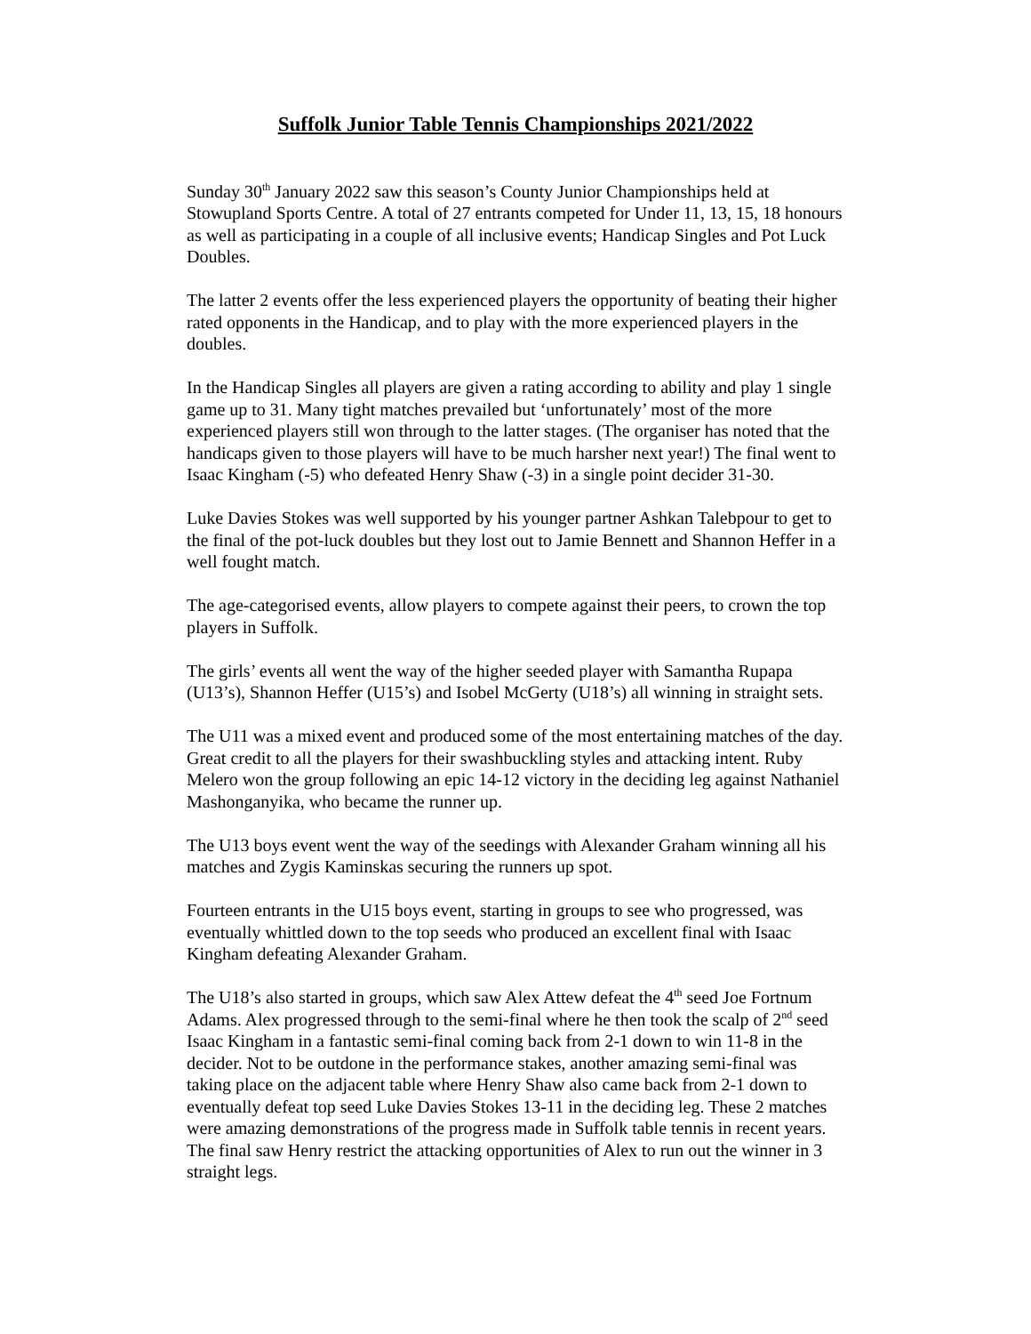Suffolk Junior Table Tennis Championships 2021/2022
Sunday 30<sup>th</sup> January 2022 saw this season’s County Junior Championships held at Stowupland Sports Centre. A total of 27 entrants competed for Under 11, 13, 15, 18 honours as well as participating in a couple of all inclusive events; Handicap Singles and Pot Luck Doubles.
The latter 2 events offer the less experienced players the opportunity of beating their higher rated opponents in the Handicap, and to play with the more experienced players in the doubles.
In the Handicap Singles all players are given a rating according to ability and play 1 single game up to 31. Many tight matches prevailed but ‘unfortunately’ most of the more experienced players still won through to the latter stages. (The organiser has noted that the handicaps given to those players will have to be much harsher next year!) The final went to Isaac Kingham (-5) who defeated Henry Shaw (-3) in a single point decider 31-30.
Luke Davies Stokes was well supported by his younger partner Ashkan Talebpour to get to the final of the pot-luck doubles but they lost out to Jamie Bennett and Shannon Heffer in a well fought match.
The age-categorised events, allow players to compete against their peers, to crown the top players in Suffolk.
The girls’ events all went the way of the higher seeded player with Samantha Rupapa (U13’s), Shannon Heffer (U15’s) and Isobel McGerty (U18’s) all winning in straight sets.
The U11 was a mixed event and produced some of the most entertaining matches of the day. Great credit to all the players for their swashbuckling styles and attacking intent. Ruby Melero won the group following an epic 14-12 victory in the deciding leg against Nathaniel Mashonganyika, who became the runner up.
The U13 boys event went the way of the seedings with Alexander Graham winning all his matches and Zygis Kaminskas securing the runners up spot.
Fourteen entrants in the U15 boys event, starting in groups to see who progressed, was eventually whittled down to the top seeds who produced an excellent final with Isaac Kingham defeating Alexander Graham.
The U18’s also started in groups, which saw Alex Attew defeat the 4<sup>th</sup> seed Joe Fortnum Adams. Alex progressed through to the semi-final where he then took the scalp of 2<sup>nd</sup> seed Isaac Kingham in a fantastic semi-final coming back from 2-1 down to win 11-8 in the decider. Not to be outdone in the performance stakes, another amazing semi-final was taking place on the adjacent table where Henry Shaw also came back from 2-1 down to eventually defeat top seed Luke Davies Stokes 13-11 in the deciding leg. These 2 matches were amazing demonstrations of the progress made in Suffolk table tennis in recent years. The final saw Henry restrict the attacking opportunities of Alex to run out the winner in 3 straight legs.